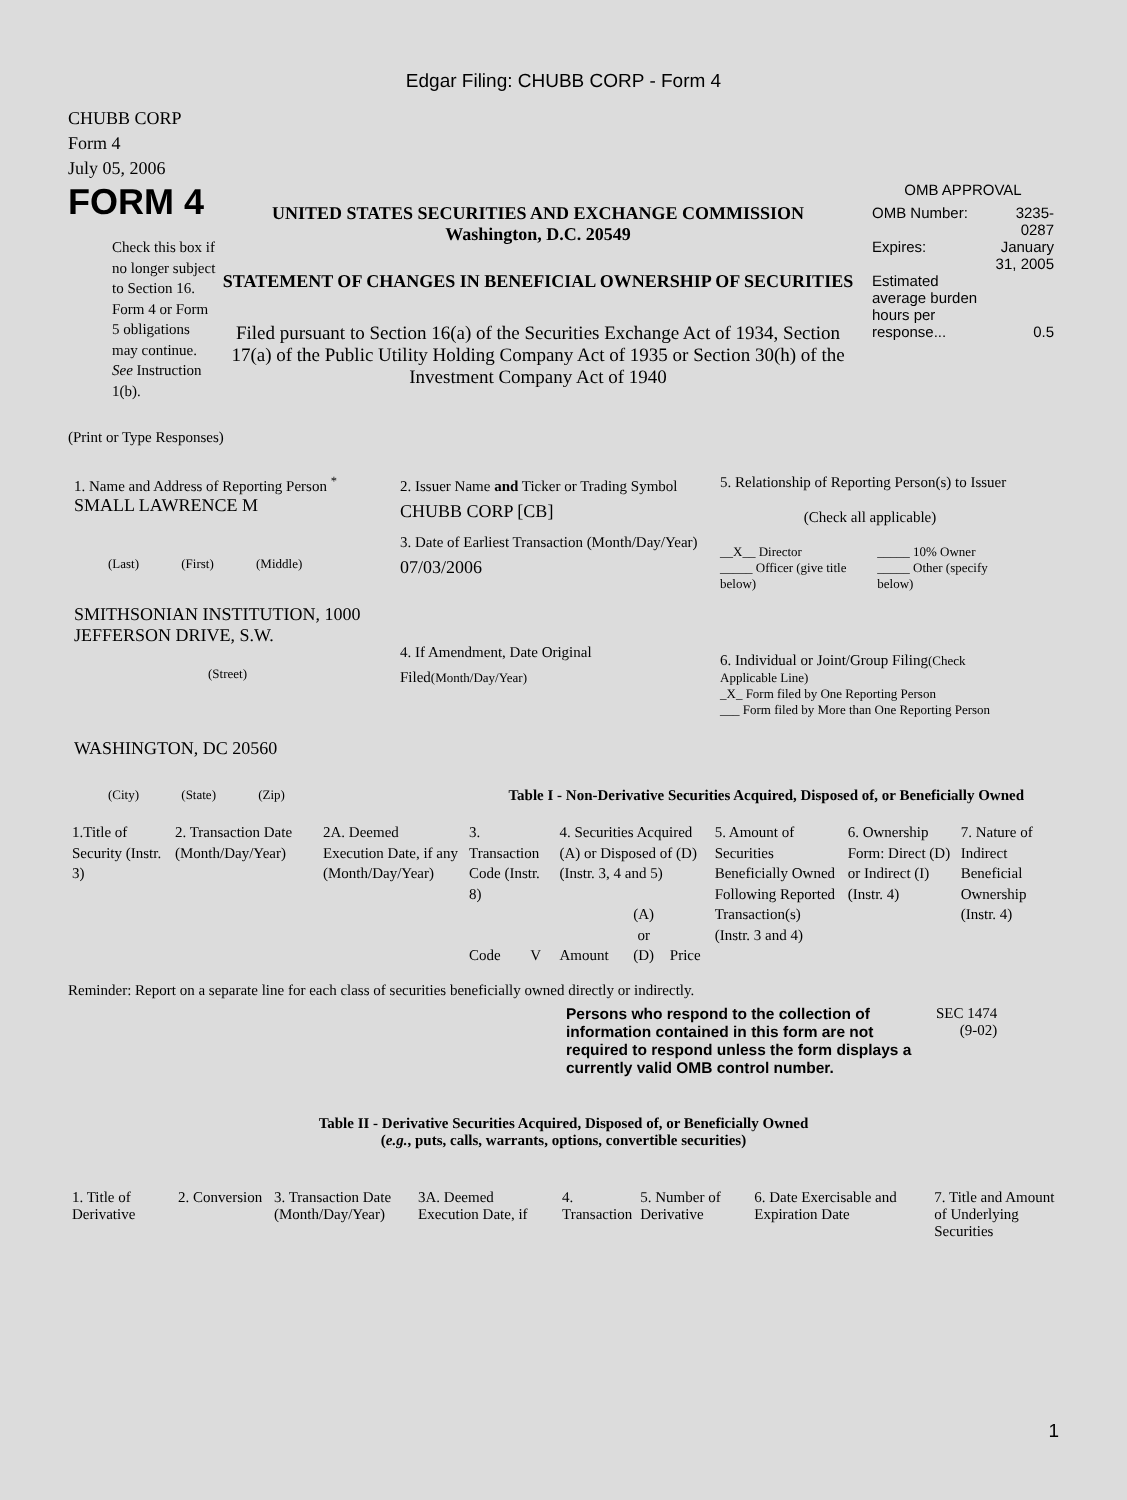Edgar Filing: CHUBB CORP - Form 4
CHUBB CORP
Form 4
July 05, 2006
FORM 4
Check this box if no longer subject to Section 16. Form 4 or Form 5 obligations may continue. See Instruction 1(b).
UNITED STATES SECURITIES AND EXCHANGE COMMISSION
Washington, D.C. 20549
STATEMENT OF CHANGES IN BENEFICIAL OWNERSHIP OF SECURITIES
Filed pursuant to Section 16(a) of the Securities Exchange Act of 1934, Section 17(a) of the Public Utility Holding Company Act of 1935 or Section 30(h) of the Investment Company Act of 1940
OMB APPROVAL
| OMB Number: | 3235-0287 |
| Expires: | January 31, 2005 |
| Estimated average burden hours per response... | 0.5 |
(Print or Type Responses)
1. Name and Address of Reporting Person <sup>*</sup>
SMALL LAWRENCE M
(Last) (First) (Middle)
SMITHSONIAN INSTITUTION, 1000 JEFFERSON DRIVE, S.W.
(Street)
WASHINGTON, DC 20560
(City) (State) (Zip)
2. Issuer Name and Ticker or Trading Symbol
CHUBB CORP [CB]
3. Date of Earliest Transaction (Month/Day/Year)
07/03/2006
4. If Amendment, Date Original Filed(Month/Day/Year)
5. Relationship of Reporting Person(s) to Issuer
(Check all applicable)
| __X__ Director _____ Officer (give title below) | _____ 10% Owner _____ Other (specify below) |
6. Individual or Joint/Group Filing(Check Applicable Line)
_X_ Form filed by One Reporting Person
___ Form filed by More than One Reporting Person
Table I - Non-Derivative Securities Acquired, Disposed of, or Beneficially Owned
| 1.Title of Security (Instr. 3) | 2. Transaction Date (Month/Day/Year) | 2A. Deemed Execution Date, if any (Month/Day/Year) | 3. Transaction Code (Instr. 8) | | 4. Securities Acquired (A) or Disposed of (D) (Instr. 3, 4 and 5) | | | 5. Amount of Securities Beneficially Owned Following Reported Transaction(s) (Instr. 3 and 4) | 6. Ownership Form: Direct (D) or Indirect (I) (Instr. 4) | 7. Nature of Indirect Beneficial Ownership (Instr. 4) |
| | | | Code | V | Amount | (A) or (D) | Price | | | |
Reminder: Report on a separate line for each class of securities beneficially owned directly or indirectly.
Persons who respond to the collection of information contained in this form are not required to respond unless the form displays a currently valid OMB control number.
SEC 1474
(9-02)
Table II - Derivative Securities Acquired, Disposed of, or Beneficially Owned
(e.g., puts, calls, warrants, options, convertible securities)
| 1. Title of Derivative | 2. Conversion | 3. Transaction Date (Month/Day/Year) | 3A. Deemed Execution Date, if | 4. Transaction | 5. Number of Derivative | 6. Date Exercisable and Expiration Date | 7. Title and Amount of Underlying Securities |
1